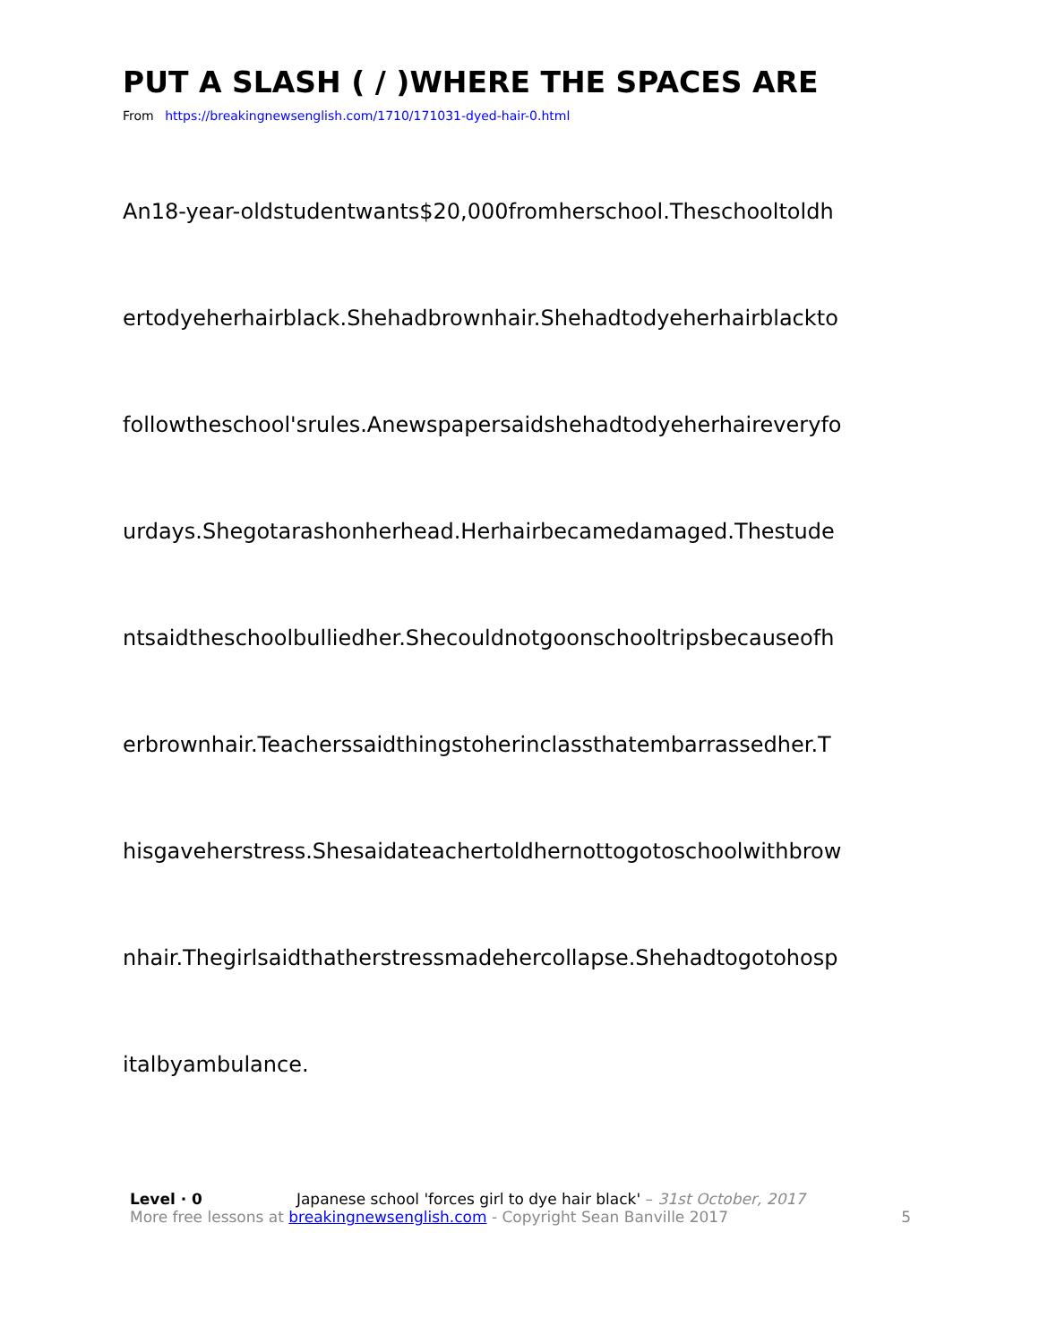PUT A SLASH ( / )WHERE THE SPACES ARE
From https://breakingnewsenglish.com/1710/171031-dyed-hair-0.html
An18-year-oldstudentwants$20,000fromherschool.Theschooltoldh
ertodyeherhairblack.Shehadbrownhair.Shehadtodyeherhairblackto
followtheschool'srules.Anewspapersaidshehadtodyeherhaireveryfo
urdays.Shegotarashonherhead.Herhairbecamedamaged.Thestude
ntsaidtheschoolbulliedher.Shecouldnotgoonschooltripsbecauseofh
erbrownhair.Teacherssaidthingstoherinclassthatembarrassedher.T
hisgaveherstress.Shesaidateachertoldhernottogotoschoolwithbrow
nhair.Thegirlsaidthatherstressmadehercollapse.Shehadtogotohosp
italbyambulance.
Level · 0 Japanese school 'forces girl to dye hair black' – 31st October, 2017
More free lessons at breakingnewsenglish.com - Copyright Sean Banville 2017
5